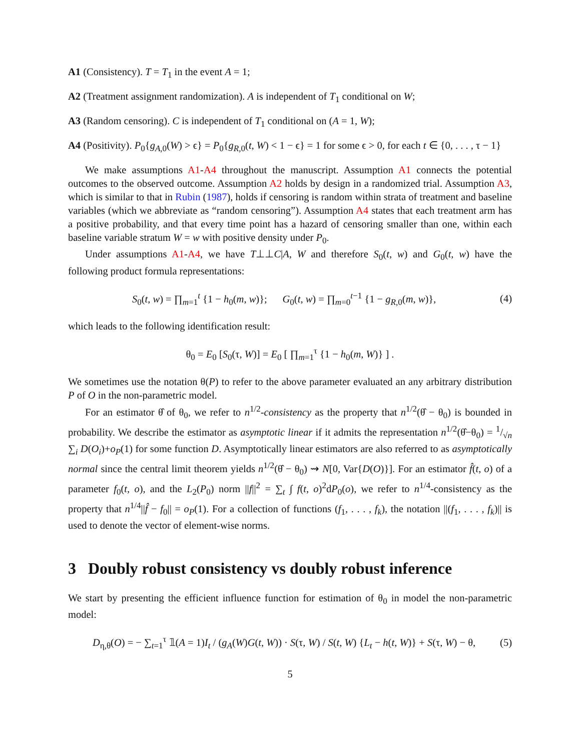A1 (Consistency). T = T<sub>1</sub> in the event A = 1;
A2 (Treatment assignment randomization). A is independent of T<sub>1</sub> conditional on W;
A3 (Random censoring). C is independent of T<sub>1</sub> conditional on (A = 1, W);
A4 (Positivity). P<sub>0</sub>{g<sub>A,0</sub>(W) > ϵ} = P<sub>0</sub>{g<sub>R,0</sub>(t, W) < 1 − ϵ} = 1 for some ϵ > 0, for each t ∈ {0, . . . , τ − 1}
We make assumptions A1-A4 throughout the manuscript. Assumption A1 connects the potential outcomes to the observed outcome. Assumption A2 holds by design in a randomized trial. Assumption A3, which is similar to that in Rubin (1987), holds if censoring is random within strata of treatment and baseline variables (which we abbreviate as “random censoring”). Assumption A4 states that each treatment arm has a positive probability, and that every time point has a hazard of censoring smaller than one, within each baseline variable stratum W = w with positive density under P<sub>0</sub>.
Under assumptions A1-A4, we have T⊥⊥C|A, W and therefore S<sub>0</sub>(t, w) and G<sub>0</sub>(t, w) have the following product formula representations:
S<sub>0</sub>(t, w) = ∏<sub>m=1</sub><sup>t</sup> {1 − h<sub>0</sub>(m, w)}; G<sub>0</sub>(t, w) = ∏<sub>m=0</sub><sup>t−1</sup> {1 − g<sub>R,0</sub>(m, w)},
(4)
which leads to the following identification result:
θ<sub>0</sub> = E<sub>0</sub> [S<sub>0</sub>(τ, W)] = E<sub>0</sub> [ ∏<sub>m=1</sub><sup>τ</sup> {1 − h<sub>0</sub>(m, W)} ] .
We sometimes use the notation θ(P) to refer to the above parameter evaluated an any arbitrary distribution P of O in the non-parametric model.
For an estimator θ̂ of θ<sub>0</sub>, we refer to n<sup>1/2</sup>-consistency as the property that n<sup>1/2</sup>(θ̂ − θ<sub>0</sub>) is bounded in probability. We describe the estimator as asymptotic linear if it admits the representation n<sup>1/2</sup>(θ̂−θ<sub>0</sub>) = 1/√n ∑<sub>i</sub> D(O<sub>i</sub>)+o<sub>P</sub>(1) for some function D. Asymptotically linear estimators are also referred to as asymptotically normal since the central limit theorem yields n<sup>1/2</sup>(θ̂ − θ<sub>0</sub>) ⇝ N[0, Var{D(O)}]. For an estimator f̂(t, o) of a parameter f<sub>0</sub>(t, o), and the L<sub>2</sub>(P<sub>0</sub>) norm ||f||<sup>2</sup> = ∑<sub>t</sub> ∫ f(t, o)<sup>2</sup>dP<sub>0</sub>(o), we refer to n<sup>1/4</sup>-consistency as the property that n<sup>1/4</sup>||f̂ − f<sub>0</sub>|| = o<sub>P</sub>(1). For a collection of functions (f<sub>1</sub>, . . . , f<sub>k</sub>), the notation ||(f<sub>1</sub>, . . . , f<sub>k</sub>)|| is used to denote the vector of element-wise norms.
3 Doubly robust consistency vs doubly robust inference
We start by presenting the efficient influence function for estimation of θ<sub>0</sub> in model the non-parametric model:
D<sub>η,θ</sub>(O) = − ∑<sub>t=1</sub><sup>τ</sup> 𝟙(A = 1)I<sub>t</sub> / (g<sub>A</sub>(W)G(t, W)) · S(τ, W) / S(t, W) {L<sub>t</sub> − h(t, W)} + S(τ, W) − θ,
(5)
5